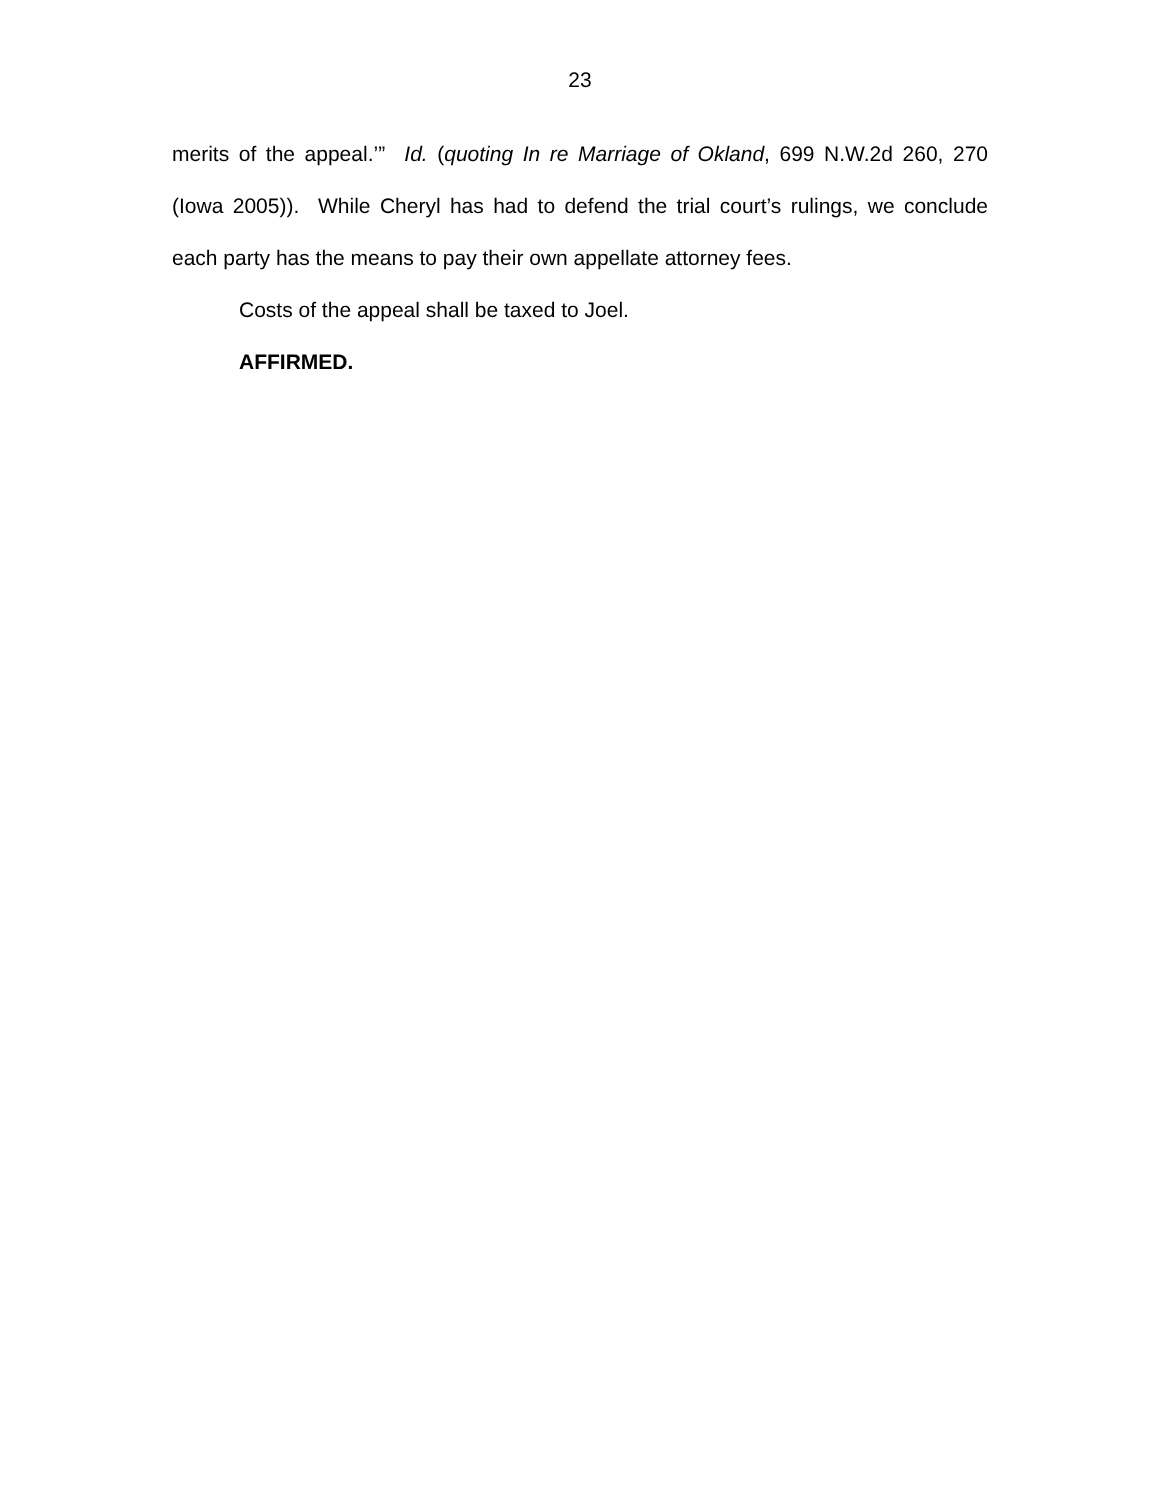23
merits of the appeal.’” Id. (quoting In re Marriage of Okland, 699 N.W.2d 260, 270 (Iowa 2005)). While Cheryl has had to defend the trial court’s rulings, we conclude each party has the means to pay their own appellate attorney fees.
Costs of the appeal shall be taxed to Joel.
AFFIRMED.